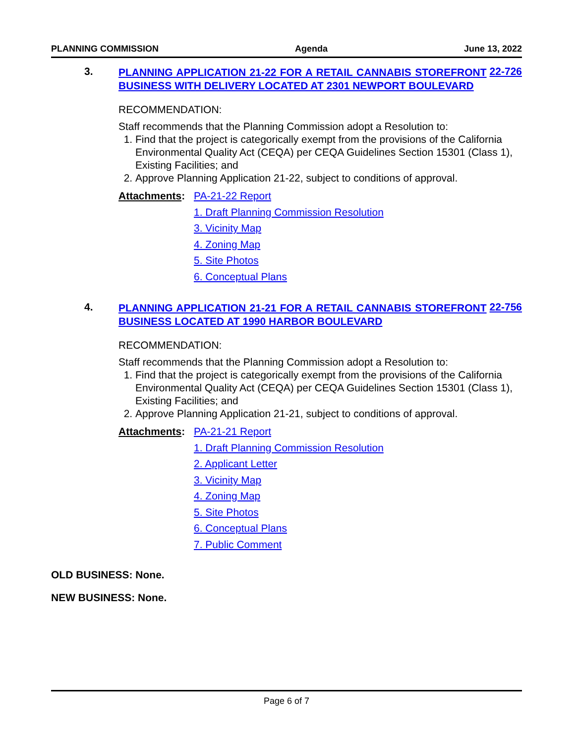PLANNING COMMISSION Agenda June 13, 2022
3.
PLANNING APPLICATION 21-22 FOR A RETAIL CANNABIS STOREFRONT BUSINESS WITH DELIVERY LOCATED AT 2301 NEWPORT BOULEVARD
22-726
RECOMMENDATION:
Staff recommends that the Planning Commission adopt a Resolution to:
1. Find that the project is categorically exempt from the provisions of the California Environmental Quality Act (CEQA) per CEQA Guidelines Section 15301 (Class 1), Existing Facilities; and
2. Approve Planning Application 21-22, subject to conditions of approval.
Attachments: PA-21-22 Report
1. Draft Planning Commission Resolution
3. Vicinity Map
4. Zoning Map
5. Site Photos
6. Conceptual Plans
4.
PLANNING APPLICATION 21-21 FOR A RETAIL CANNABIS STOREFRONT BUSINESS LOCATED AT 1990 HARBOR BOULEVARD
22-756
RECOMMENDATION:
Staff recommends that the Planning Commission adopt a Resolution to:
1. Find that the project is categorically exempt from the provisions of the California Environmental Quality Act (CEQA) per CEQA Guidelines Section 15301 (Class 1), Existing Facilities; and
2. Approve Planning Application 21-21, subject to conditions of approval.
Attachments: PA-21-21 Report
1. Draft Planning Commission Resolution
2. Applicant Letter
3. Vicinity Map
4. Zoning Map
5. Site Photos
6. Conceptual Plans
7. Public Comment
OLD BUSINESS: None.
NEW BUSINESS: None.
Page 6 of 7